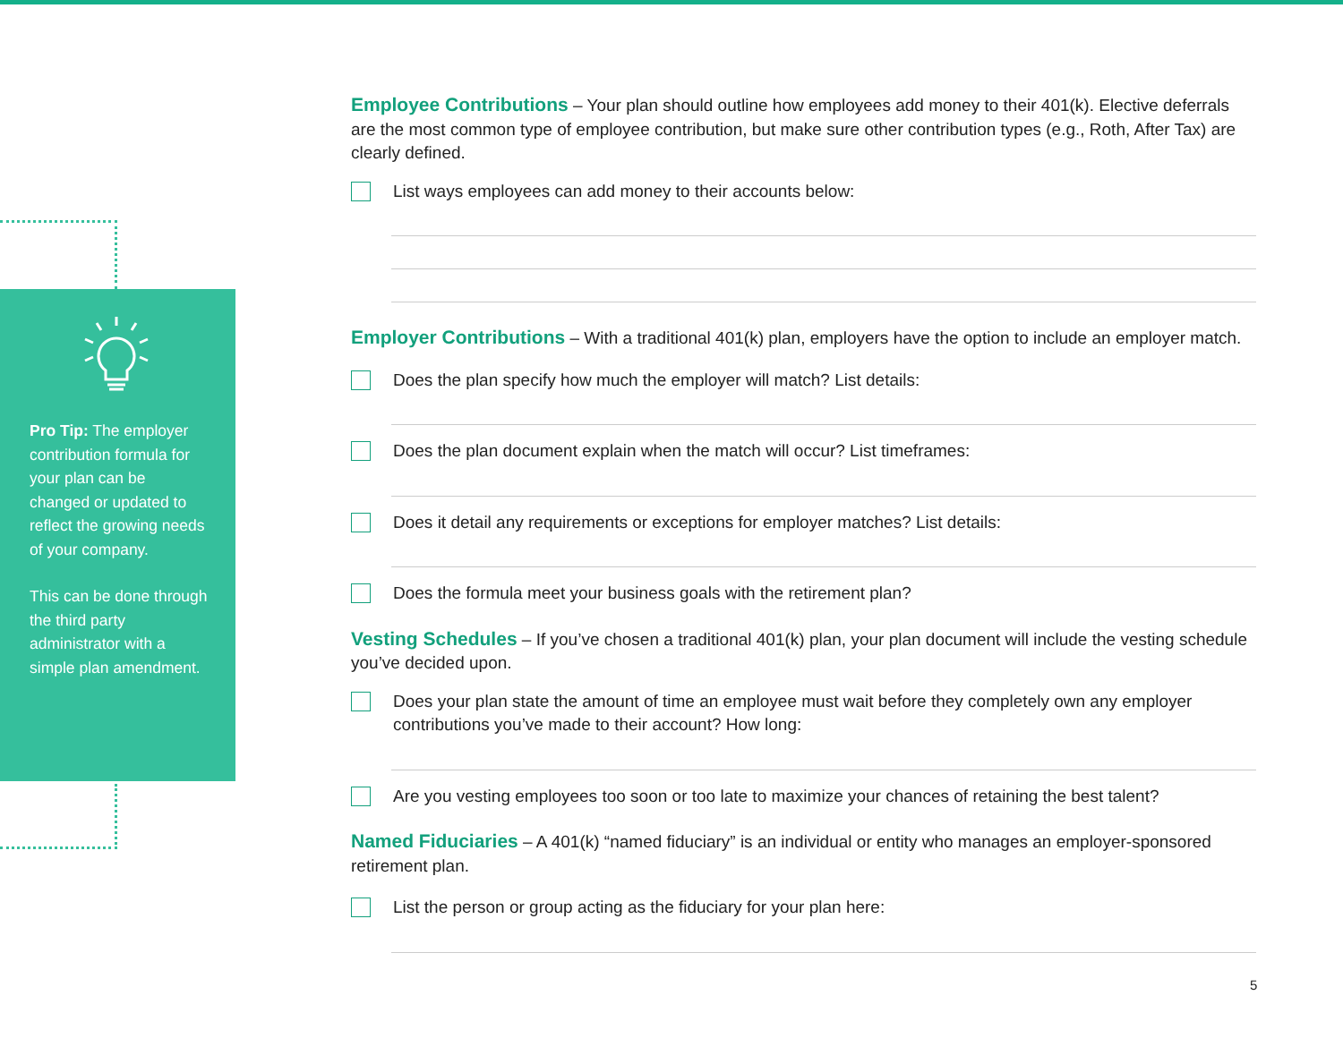Pro Tip: The employer contribution formula for your plan can be changed or updated to reflect the growing needs of your company.
This can be done through the third party administrator with a simple plan amendment.
Employee Contributions – Your plan should outline how employees add money to their 401(k). Elective deferrals are the most common type of employee contribution, but make sure other contribution types (e.g., Roth, After Tax) are clearly defined.
List ways employees can add money to their accounts below:
Employer Contributions – With a traditional 401(k) plan, employers have the option to include an employer match.
Does the plan specify how much the employer will match? List details:
Does the plan document explain when the match will occur? List timeframes:
Does it detail any requirements or exceptions for employer matches? List details:
Does the formula meet your business goals with the retirement plan?
Vesting Schedules – If you’ve chosen a traditional 401(k) plan, your plan document will include the vesting schedule you’ve decided upon.
Does your plan state the amount of time an employee must wait before they completely own any employer contributions you’ve made to their account? How long:
Are you vesting employees too soon or too late to maximize your chances of retaining the best talent?
Named Fiduciaries – A 401(k) “named fiduciary” is an individual or entity who manages an employer-sponsored retirement plan.
List the person or group acting as the fiduciary for your plan here:
5